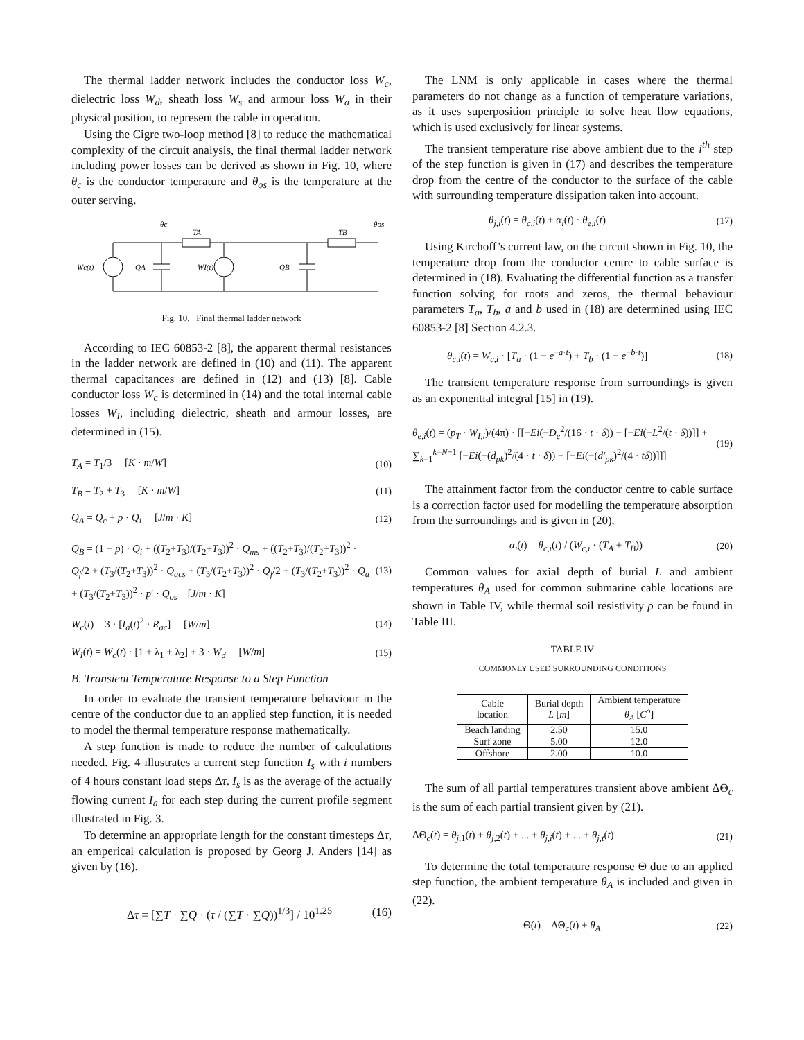The thermal ladder network includes the conductor loss W<sub>c</sub>, dielectric loss W<sub>d</sub>, sheath loss W<sub>s</sub> and armour loss W<sub>a</sub> in their physical position, to represent the cable in operation.
Using the Cigre two-loop method [8] to reduce the mathematical complexity of the circuit analysis, the final thermal ladder network including power losses can be derived as shown in Fig. 10, where θ<sub>c</sub> is the conductor temperature and θ<sub>os</sub> is the temperature at the outer serving.
θc
TA
TB
θos
Wc(t)
QA
WI(t)
QB
Fig. 10. Final thermal ladder network
According to IEC 60853-2 [8], the apparent thermal resistances in the ladder network are defined in (10) and (11). The apparent thermal capacitances are defined in (12) and (13) [8]. Cable conductor loss W<sub>c</sub> is determined in (14) and the total internal cable losses W<sub>I</sub>, including dielectric, sheath and armour losses, are determined in (15).
T<sub>A</sub> = T<sub>1</sub>/3 [K · m/W] (10)
T<sub>B</sub> = T<sub>2</sub> + T<sub>3</sub> [K · m/W] (11)
Q<sub>A</sub> = Q<sub>c</sub> + p · Q<sub>i</sub> [J/m · K] (12)
Q<sub>B</sub> = (1 − p) · Q<sub>i</sub> + ((T<sub>2</sub>+T<sub>3</sub>)/(T<sub>2</sub>+T<sub>3</sub>))<sup>2</sup> · Q<sub>ms</sub> + ((T<sub>2</sub>+T<sub>3</sub>)/(T<sub>2</sub>+T<sub>3</sub>))<sup>2</sup> · Q<sub>f</sub>/2 + (T<sub>3</sub>/(T<sub>2</sub>+T<sub>3</sub>))<sup>2</sup> · Q<sub>acs</sub> + (T<sub>3</sub>/(T<sub>2</sub>+T<sub>3</sub>))<sup>2</sup> · Q<sub>f</sub>/2 + (T<sub>3</sub>/(T<sub>2</sub>+T<sub>3</sub>))<sup>2</sup> · Q<sub>a</sub> + (T<sub>3</sub>/(T<sub>2</sub>+T<sub>3</sub>))<sup>2</sup> · p′ · Q<sub>os</sub> [J/m · K] (13)
W<sub>c</sub>(t) = 3 · [I<sub>a</sub>(t)<sup>2</sup> · R<sub>ac</sub>] [W/m] (14)
W<sub>I</sub>(t) = W<sub>c</sub>(t) · [1 + λ<sub>1</sub> + λ<sub>2</sub>] + 3 · W<sub>d</sub> [W/m] (15)
B. Transient Temperature Response to a Step Function
In order to evaluate the transient temperature behaviour in the centre of the conductor due to an applied step function, it is needed to model the thermal temperature response mathematically.
A step function is made to reduce the number of calculations needed. Fig. 4 illustrates a current step function I<sub>s</sub> with i numbers of 4 hours constant load steps Δτ. I<sub>s</sub> is as the average of the actually flowing current I<sub>a</sub> for each step during the current profile segment illustrated in Fig. 3.
To determine an appropriate length for the constant timesteps Δτ, an emperical calculation is proposed by Georg J. Anders [14] as given by (16).
Δτ = [∑T · ∑Q · (τ / (∑T · ∑Q))<sup>1/3</sup>] / 10<sup>1.25</sup> (16)
The LNM is only applicable in cases where the thermal parameters do not change as a function of temperature variations, as it uses superposition principle to solve heat flow equations, which is used exclusively for linear systems.
The transient temperature rise above ambient due to the i<sup>th</sup> step of the step function is given in (17) and describes the temperature drop from the centre of the conductor to the surface of the cable with surrounding temperature dissipation taken into account.
θ<sub>j,i</sub>(t) = θ<sub>c,i</sub>(t) + α<sub>i</sub>(t) · θ<sub>e,i</sub>(t) (17)
Using Kirchoff’s current law, on the circuit shown in Fig. 10, the temperature drop from the conductor centre to cable surface is determined in (18). Evaluating the differential function as a transfer function solving for roots and zeros, the thermal behaviour parameters T<sub>a</sub>, T<sub>b</sub>, a and b used in (18) are determined using IEC 60853-2 [8] Section 4.2.3.
θ<sub>c,i</sub>(t) = W<sub>c,i</sub> · [T<sub>a</sub> · (1 − e<sup>−a·t</sup>) + T<sub>b</sub> · (1 − e<sup>−b·t</sup>)] (18)
The transient temperature response from surroundings is given as an exponential integral [15] in (19).
θ<sub>e,i</sub>(t) = (p<sub>T</sub> · W<sub>I,i</sub>)/(4π) · [[−Ei(−D<sub>e</sub><sup>2</sup>/(16 · t · δ)) − [−Ei(−L<sup>2</sup>/(t · δ))]] + ∑<sub>k=1</sub><sup>k=N−1</sup> [−Ei(−(d<sub>pk</sub>)<sup>2</sup>/(4 · t · δ)) − [−Ei(−(d′<sub>pk</sub>)<sup>2</sup>/(4 · tδ))]]] (19)
The attainment factor from the conductor centre to cable surface is a correction factor used for modelling the temperature absorption from the surroundings and is given in (20).
α<sub>i</sub>(t) = θ<sub>c,i</sub>(t) / (W<sub>c,i</sub> · (T<sub>A</sub> + T<sub>B</sub>)) (20)
Common values for axial depth of burial L and ambient temperatures θ<sub>A</sub> used for common submarine cable locations are shown in Table IV, while thermal soil resistivity ρ can be found in Table III.
TABLE IV
COMMONLY USED SURROUNDING CONDITIONS
| Cable location | Burial depth L [ m ] | Ambient temperature θ<sub>A</sub> [ C<sup>o</sup> ] |
| --- | --- | --- |
| Beach landing | 2.50 | 15.0 |
| Surf zone | 5.00 | 12.0 |
| Offshore | 2.00 | 10.0 |
The sum of all partial temperatures transient above ambient ΔΘ<sub>c</sub> is the sum of each partial transient given by (21).
ΔΘ<sub>c</sub>(t) = θ<sub>j,1</sub>(t) + θ<sub>j,2</sub>(t) + ... + θ<sub>j,i</sub>(t) + ... + θ<sub>j,t</sub>(t) (21)
To determine the total temperature response Θ due to an applied step function, the ambient temperature θ<sub>A</sub> is included and given in (22).
Θ(t) = ΔΘ<sub>c</sub>(t) + θ<sub>A</sub> (22)